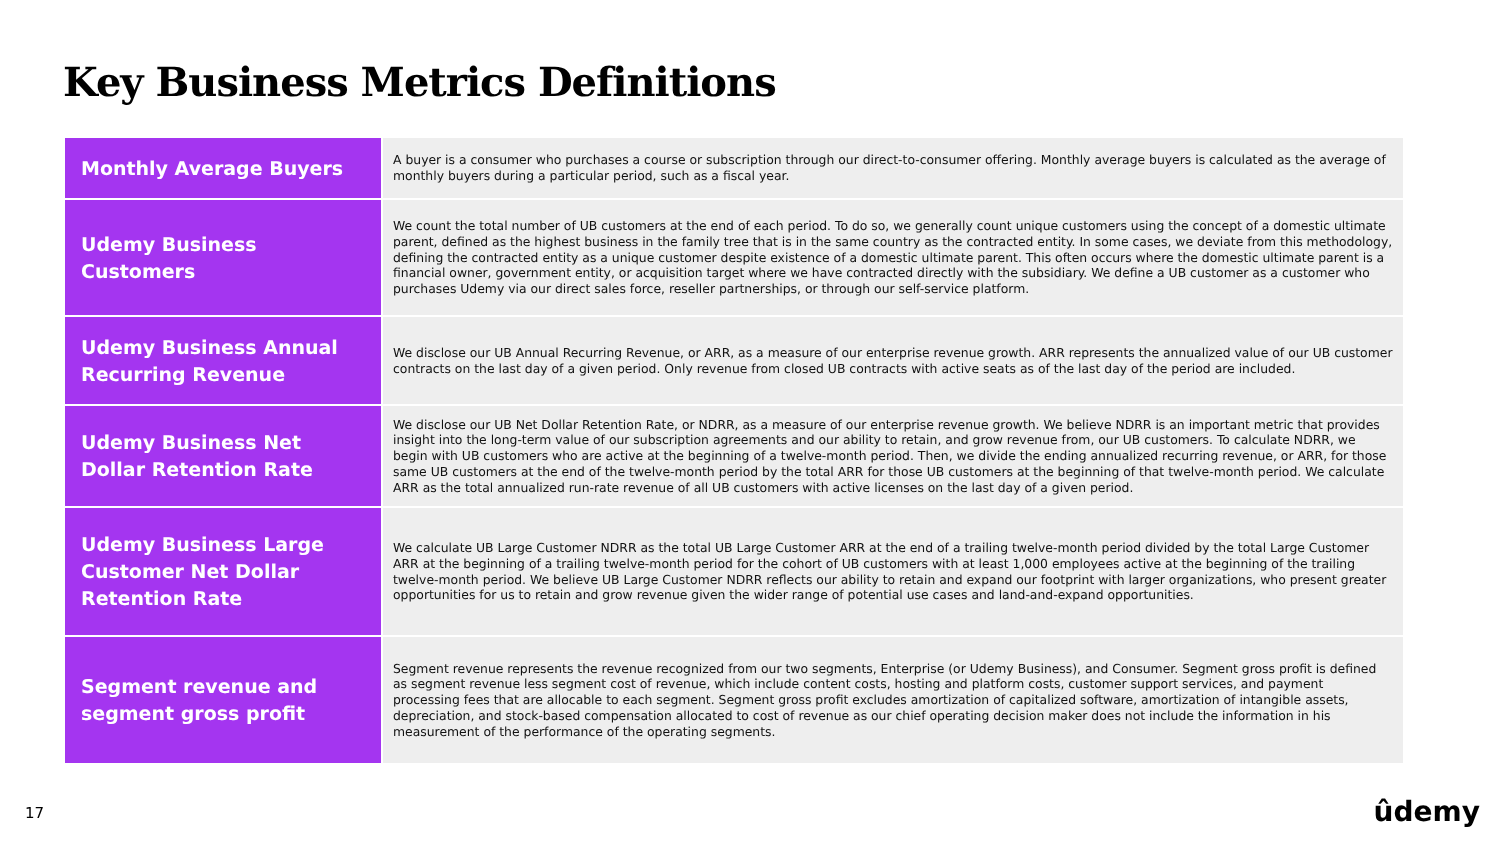Key Business Metrics Definitions
| Monthly Average Buyers | A buyer is a consumer who purchases a course or subscription through our direct-to-consumer offering. Monthly average buyers is calculated as the average of monthly buyers during a particular period, such as a fiscal year. |
| Udemy Business Customers | We count the total number of UB customers at the end of each period. To do so, we generally count unique customers using the concept of a domestic ultimate parent, defined as the highest business in the family tree that is in the same country as the contracted entity. In some cases, we deviate from this methodology, defining the contracted entity as a unique customer despite existence of a domestic ultimate parent. This often occurs where the domestic ultimate parent is a financial owner, government entity, or acquisition target where we have contracted directly with the subsidiary. We define a UB customer as a customer who purchases Udemy via our direct sales force, reseller partnerships, or through our self-service platform. |
| Udemy Business Annual Recurring Revenue | We disclose our UB Annual Recurring Revenue, or ARR, as a measure of our enterprise revenue growth. ARR represents the annualized value of our UB customer contracts on the last day of a given period. Only revenue from closed UB contracts with active seats as of the last day of the period are included. |
| Udemy Business Net Dollar Retention Rate | We disclose our UB Net Dollar Retention Rate, or NDRR, as a measure of our enterprise revenue growth. We believe NDRR is an important metric that provides insight into the long-term value of our subscription agreements and our ability to retain, and grow revenue from, our UB customers. To calculate NDRR, we begin with UB customers who are active at the beginning of a twelve-month period. Then, we divide the ending annualized recurring revenue, or ARR, for those same UB customers at the end of the twelve-month period by the total ARR for those UB customers at the beginning of that twelve-month period. We calculate ARR as the total annualized run-rate revenue of all UB customers with active licenses on the last day of a given period. |
| Udemy Business Large Customer Net Dollar Retention Rate | We calculate UB Large Customer NDRR as the total UB Large Customer ARR at the end of a trailing twelve-month period divided by the total Large Customer ARR at the beginning of a trailing twelve-month period for the cohort of UB customers with at least 1,000 employees active at the beginning of the trailing twelve-month period. We believe UB Large Customer NDRR reflects our ability to retain and expand our footprint with larger organizations, who present greater opportunities for us to retain and grow revenue given the wider range of potential use cases and land-and-expand opportunities. |
| Segment revenue and segment gross profit | Segment revenue represents the revenue recognized from our two segments, Enterprise (or Udemy Business), and Consumer. Segment gross profit is defined as segment revenue less segment cost of revenue, which include content costs, hosting and platform costs, customer support services, and payment processing fees that are allocable to each segment. Segment gross profit excludes amortization of capitalized software, amortization of intangible assets, depreciation, and stock-based compensation allocated to cost of revenue as our chief operating decision maker does not include the information in his measurement of the performance of the operating segments. |
17 ûdemy